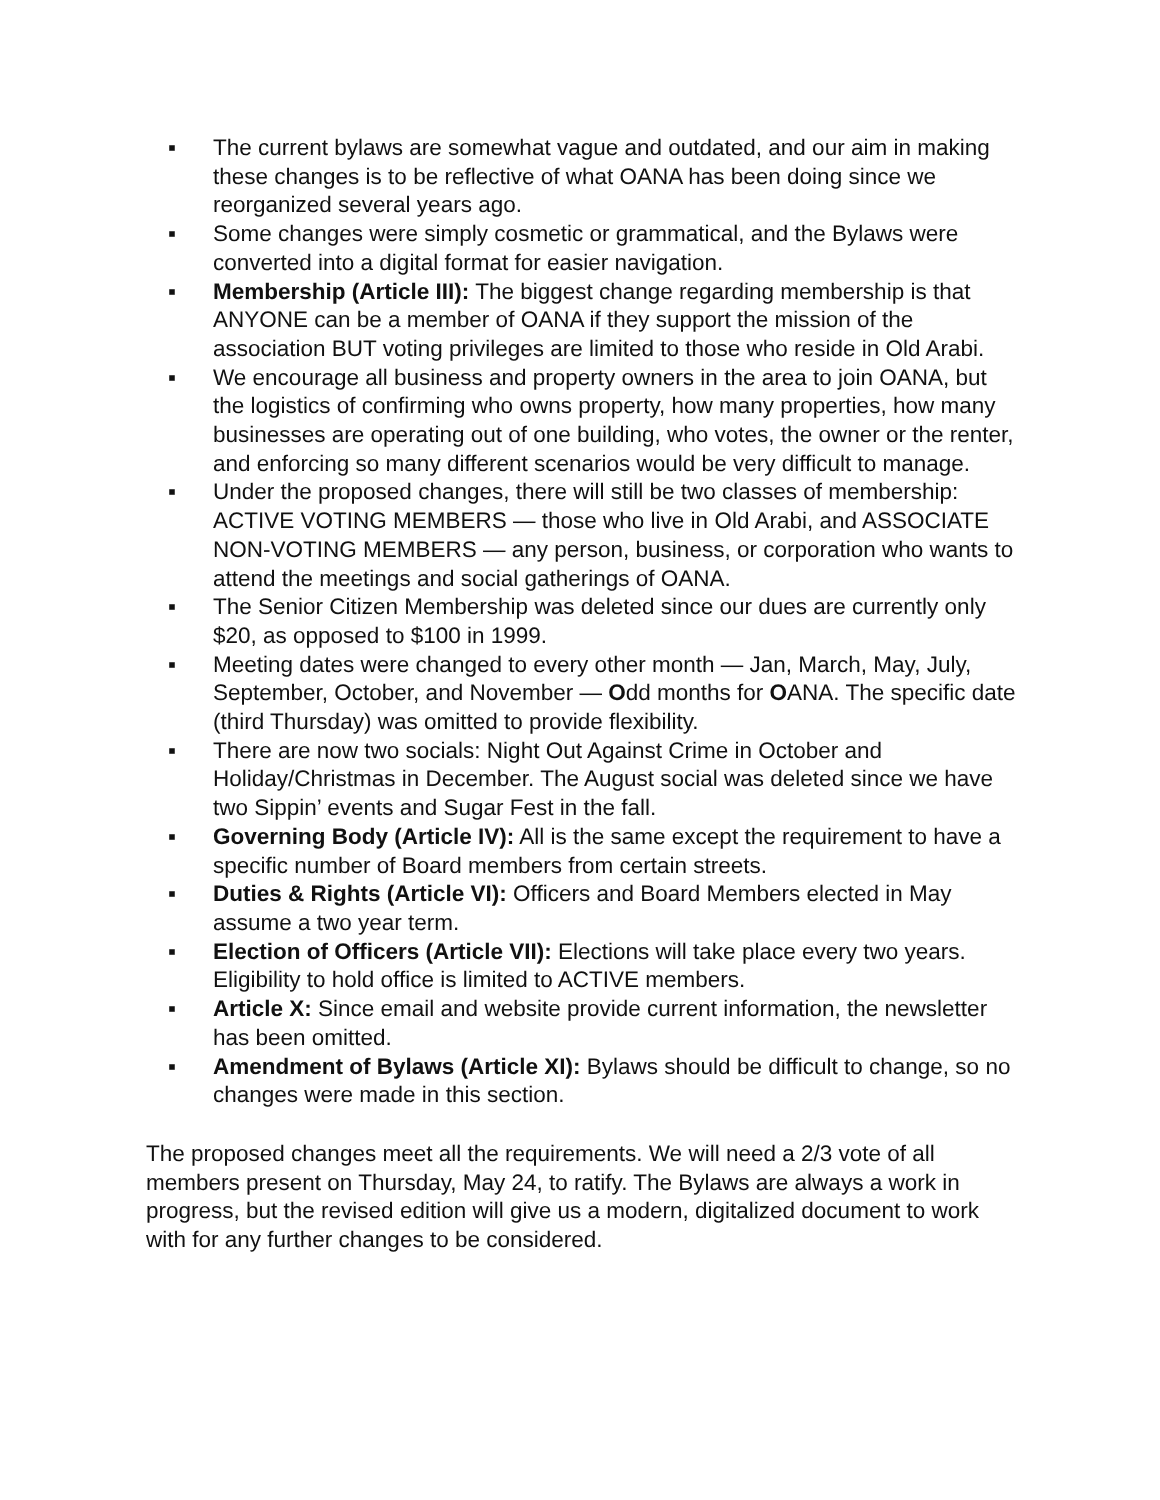▪ The current bylaws are somewhat vague and outdated, and our aim in making these changes is to be reflective of what OANA has been doing since we reorganized several years ago.
▪ Some changes were simply cosmetic or grammatical, and the Bylaws were converted into a digital format for easier navigation.
▪ Membership (Article III): The biggest change regarding membership is that ANYONE can be a member of OANA if they support the mission of the association BUT voting privileges are limited to those who reside in Old Arabi.
▪ We encourage all business and property owners in the area to join OANA, but the logistics of confirming who owns property, how many properties, how many businesses are operating out of one building, who votes, the owner or the renter, and enforcing so many different scenarios would be very difficult to manage.
▪ Under the proposed changes, there will still be two classes of membership: ACTIVE VOTING MEMBERS — those who live in Old Arabi, and ASSOCIATE NON-VOTING MEMBERS — any person, business, or corporation who wants to attend the meetings and social gatherings of OANA.
▪ The Senior Citizen Membership was deleted since our dues are currently only $20, as opposed to $100 in 1999.
▪ Meeting dates were changed to every other month — Jan, March, May, July, September, October, and November — Odd months for OANA. The specific date (third Thursday) was omitted to provide flexibility.
▪ There are now two socials: Night Out Against Crime in October and Holiday/Christmas in December. The August social was deleted since we have two Sippin’ events and Sugar Fest in the fall.
▪ Governing Body (Article IV): All is the same except the requirement to have a specific number of Board members from certain streets.
▪ Duties & Rights (Article VI): Officers and Board Members elected in May assume a two year term.
▪ Election of Officers (Article VII): Elections will take place every two years. Eligibility to hold office is limited to ACTIVE members.
▪ Article X: Since email and website provide current information, the newsletter has been omitted.
▪ Amendment of Bylaws (Article XI): Bylaws should be difficult to change, so no changes were made in this section.
The proposed changes meet all the requirements. We will need a 2/3 vote of all members present on Thursday, May 24, to ratify. The Bylaws are always a work in progress, but the revised edition will give us a modern, digitalized document to work with for any further changes to be considered.